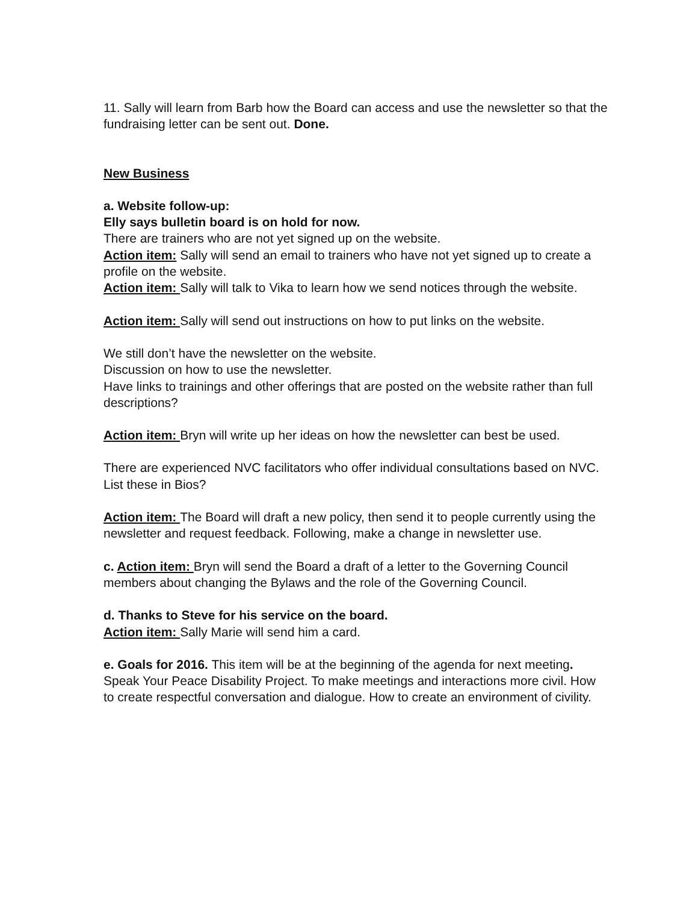11. Sally will learn from Barb how the Board can access and use the newsletter so that the fundraising letter can be sent out. Done.
New Business
a. Website follow-up:
Elly says bulletin board is on hold for now.
There are trainers who are not yet signed up on the website.
Action item: Sally will send an email to trainers who have not yet signed up to create a profile on the website.
Action item: Sally will talk to Vika to learn how we send notices through the website.
Action item: Sally will send out instructions on how to put links on the website.
We still don’t have the newsletter on the website.
Discussion on how to use the newsletter.
Have links to trainings and other offerings that are posted on the website rather than full descriptions?
Action item: Bryn will write up her ideas on how the newsletter can best be used.
There are experienced NVC facilitators who offer individual consultations based on NVC. List these in Bios?
Action item: The Board will draft a new policy, then send it to people currently using the newsletter and request feedback. Following, make a change in newsletter use.
c. Action item: Bryn will send the Board a draft of a letter to the Governing Council members about changing the Bylaws and the role of the Governing Council.
d. Thanks to Steve for his service on the board.
Action item: Sally Marie will send him a card.
e. Goals for 2016. This item will be at the beginning of the agenda for next meeting.
Speak Your Peace Disability Project. To make meetings and interactions more civil. How to create respectful conversation and dialogue. How to create an environment of civility.